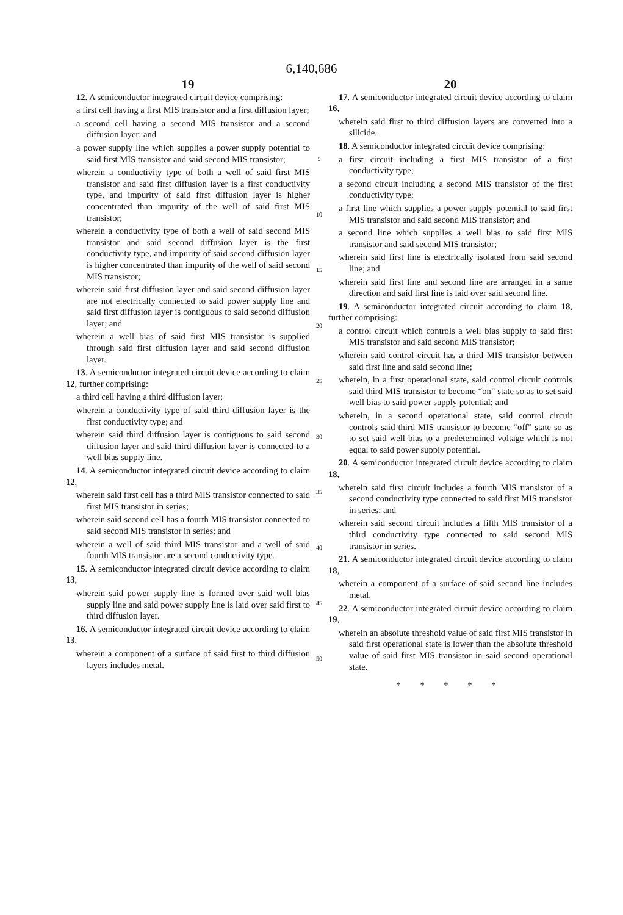6,140,686
19
12. A semiconductor integrated circuit device comprising:
a first cell having a first MIS transistor and a first diffusion layer;
a second cell having a second MIS transistor and a second diffusion layer; and
a power supply line which supplies a power supply potential to said first MIS transistor and said second MIS transistor;
wherein a conductivity type of both a well of said first MIS transistor and said first diffusion layer is a first conductivity type, and impurity of said first diffusion layer is higher concentrated than impurity of the well of said first MIS transistor;
wherein a conductivity type of both a well of said second MIS transistor and said second diffusion layer is the first conductivity type, and impurity of said second diffusion layer is higher concentrated than impurity of the well of said second MIS transistor;
wherein said first diffusion layer and said second diffusion layer are not electrically connected to said power supply line and said first diffusion layer is contiguous to said second diffusion layer; and
wherein a well bias of said first MIS transistor is supplied through said first diffusion layer and said second diffusion layer.
13. A semiconductor integrated circuit device according to claim 12, further comprising:
a third cell having a third diffusion layer;
wherein a conductivity type of said third diffusion layer is the first conductivity type; and
wherein said third diffusion layer is contiguous to said second diffusion layer and said third diffusion layer is connected to a well bias supply line.
14. A semiconductor integrated circuit device according to claim 12,
wherein said first cell has a third MIS transistor connected to said first MIS transistor in series;
wherein said second cell has a fourth MIS transistor connected to said second MIS transistor in series; and
wherein a well of said third MIS transistor and a well of said fourth MIS transistor are a second conductivity type.
15. A semiconductor integrated circuit device according to claim 13,
wherein said power supply line is formed over said well bias supply line and said power supply line is laid over said first to third diffusion layer.
16. A semiconductor integrated circuit device according to claim 13,
wherein a component of a surface of said first to third diffusion layers includes metal.
5
10
15
20
25
30
35
40
45
50
20
17. A semiconductor integrated circuit device according to claim 16,
wherein said first to third diffusion layers are converted into a silicide.
18. A semiconductor integrated circuit device comprising:
a first circuit including a first MIS transistor of a first conductivity type;
a second circuit including a second MIS transistor of the first conductivity type;
a first line which supplies a power supply potential to said first MIS transistor and said second MIS transistor; and
a second line which supplies a well bias to said first MIS transistor and said second MIS transistor;
wherein said first line is electrically isolated from said second line; and
wherein said first line and second line are arranged in a same direction and said first line is laid over said second line.
19. A semiconductor integrated circuit according to claim 18, further comprising:
a control circuit which controls a well bias supply to said first MIS transistor and said second MIS transistor;
wherein said control circuit has a third MIS transistor between said first line and said second line;
wherein, in a first operational state, said control circuit controls said third MIS transistor to become “on” state so as to set said well bias to said power supply potential; and
wherein, in a second operational state, said control circuit controls said third MIS transistor to become “off” state so as to set said well bias to a predetermined voltage which is not equal to said power supply potential.
20. A semiconductor integrated circuit device according to claim 18,
wherein said first circuit includes a fourth MIS transistor of a second conductivity type connected to said first MIS transistor in series; and
wherein said second circuit includes a fifth MIS transistor of a third conductivity type connected to said second MIS transistor in series.
21. A semiconductor integrated circuit device according to claim 18,
wherein a component of a surface of said second line includes metal.
22. A semiconductor integrated circuit device according to claim 19,
wherein an absolute threshold value of said first MIS transistor in said first operational state is lower than the absolute threshold value of said first MIS transistor in said second operational state.
* * * * *